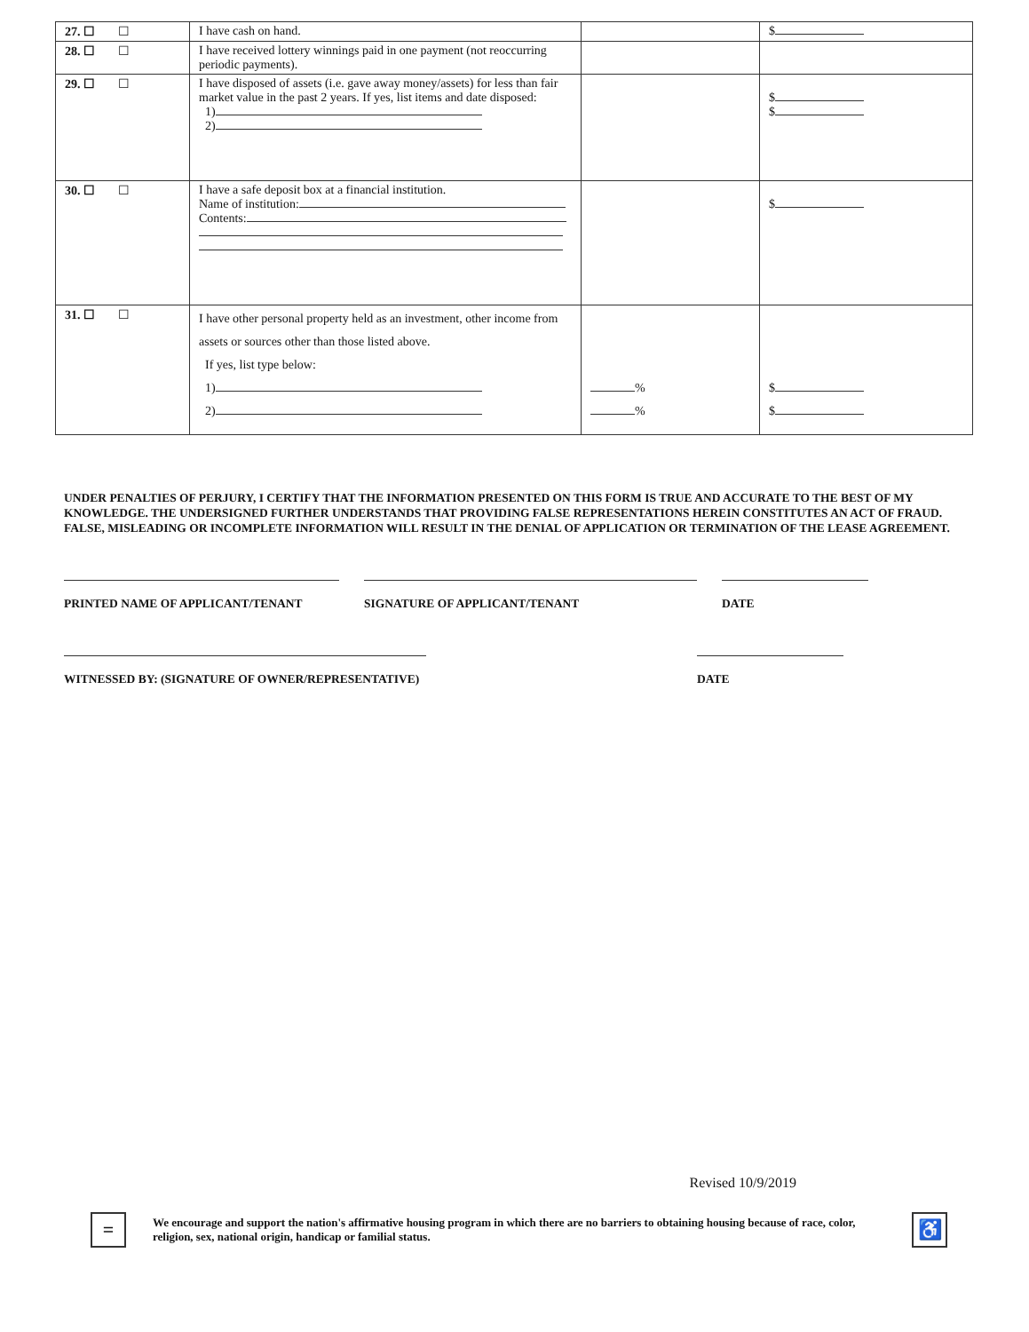| 27. ☐ | ☐ | I have cash on hand. | | $ |
| 28. ☐ | ☐ | I have received lottery winnings paid in one payment (not reoccurring periodic payments). | | |
| 29. ☐ | ☐ | I have disposed of assets (i.e. gave away money/assets) for less than fair market value in the past 2 years. If yes, list items and date disposed: 1) 2) | | $ $ |
| 30. ☐ | ☐ | I have a safe deposit box at a financial institution. Name of institution: Contents: | | $ |
| 31. ☐ | ☐ | I have other personal property held as an investment, other income from assets or sources other than those listed above. If yes, list type below: 1) 2) | % % | $ $ |
UNDER PENALTIES OF PERJURY, I CERTIFY THAT THE INFORMATION PRESENTED ON THIS FORM IS TRUE AND ACCURATE TO THE BEST OF MY KNOWLEDGE. THE UNDERSIGNED FURTHER UNDERSTANDS THAT PROVIDING FALSE REPRESENTATIONS HEREIN CONSTITUTES AN ACT OF FRAUD. FALSE, MISLEADING OR INCOMPLETE INFORMATION WILL RESULT IN THE DENIAL OF APPLICATION OR TERMINATION OF THE LEASE AGREEMENT.
PRINTED NAME OF APPLICANT/TENANT SIGNATURE OF APPLICANT/TENANT DATE
WITNESSED BY: (SIGNATURE OF OWNER/REPRESENTATIVE) DATE
Revised 10/9/2019
=
We encourage and support the nation's affirmative housing program in which there are no barriers to obtaining housing because of race, color, religion, sex, national origin, handicap or familial status.
♿